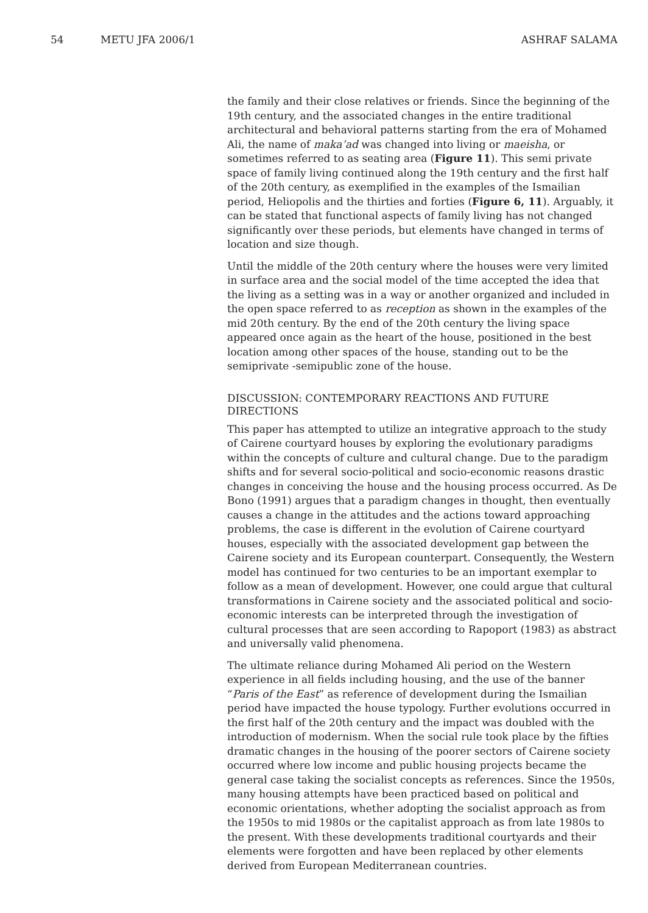54 METU JFA 2006/1 ASHRAF SALAMA
the family and their close relatives or friends. Since the beginning of the 19th century, and the associated changes in the entire traditional architectural and behavioral patterns starting from the era of Mohamed Ali, the name of maka’ad was changed into living or maeisha, or sometimes referred to as seating area (Figure 11). This semi private space of family living continued along the 19th century and the first half of the 20th century, as exemplified in the examples of the Ismailian period, Heliopolis and the thirties and forties (Figure 6, 11). Arguably, it can be stated that functional aspects of family living has not changed significantly over these periods, but elements have changed in terms of location and size though.
Until the middle of the 20th century where the houses were very limited in surface area and the social model of the time accepted the idea that the living as a setting was in a way or another organized and included in the open space referred to as reception as shown in the examples of the mid 20th century. By the end of the 20th century the living space appeared once again as the heart of the house, positioned in the best location among other spaces of the house, standing out to be the semiprivate -semipublic zone of the house.
DISCUSSION: CONTEMPORARY REACTIONS AND FUTURE DIRECTIONS
This paper has attempted to utilize an integrative approach to the study of Cairene courtyard houses by exploring the evolutionary paradigms within the concepts of culture and cultural change. Due to the paradigm shifts and for several socio-political and socio-economic reasons drastic changes in conceiving the house and the housing process occurred. As De Bono (1991) argues that a paradigm changes in thought, then eventually causes a change in the attitudes and the actions toward approaching problems, the case is different in the evolution of Cairene courtyard houses, especially with the associated development gap between the Cairene society and its European counterpart. Consequently, the Western model has continued for two centuries to be an important exemplar to follow as a mean of development. However, one could argue that cultural transformations in Cairene society and the associated political and socio-economic interests can be interpreted through the investigation of cultural processes that are seen according to Rapoport (1983) as abstract and universally valid phenomena.
The ultimate reliance during Mohamed Ali period on the Western experience in all fields including housing, and the use of the banner “Paris of the East” as reference of development during the Ismailian period have impacted the house typology. Further evolutions occurred in the first half of the 20th century and the impact was doubled with the introduction of modernism. When the social rule took place by the fifties dramatic changes in the housing of the poorer sectors of Cairene society occurred where low income and public housing projects became the general case taking the socialist concepts as references. Since the 1950s, many housing attempts have been practiced based on political and economic orientations, whether adopting the socialist approach as from the 1950s to mid 1980s or the capitalist approach as from late 1980s to the present. With these developments traditional courtyards and their elements were forgotten and have been replaced by other elements derived from European Mediterranean countries.